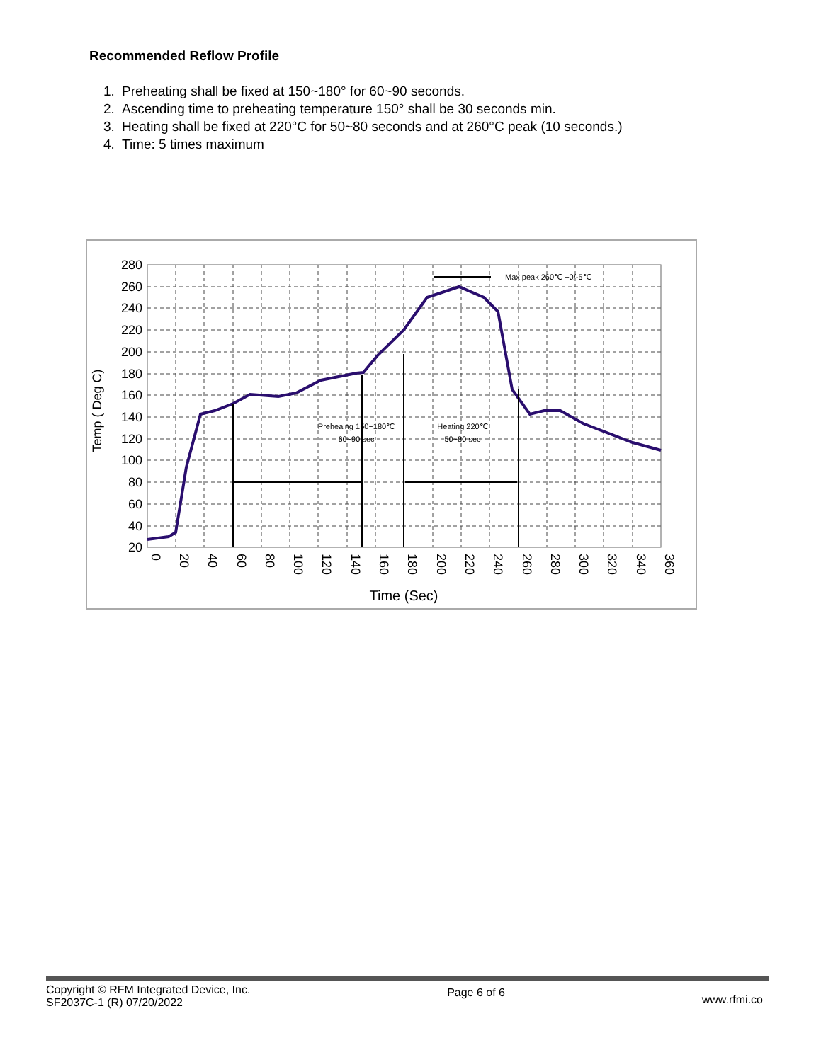Recommended Reflow Profile
1. Preheating shall be fixed at 150~180° for 60~90 seconds.
2. Ascending time to preheating temperature 150° shall be 30 seconds min.
3. Heating shall be fixed at 220°C for 50~80 seconds and at 260°C peak (10 seconds.)
4. Time: 5 times maximum
Preheaing 150~180℃
60~90 sec
Heating 220℃
50~80 sec
Max peak 260℃ +0/-5℃
280
260
240
220
200
180
160
140
120
100
80
60
40
20
Temp ( Deg C)
0
20
40
60
80
100
120
140
160
180
200
220
240
260
280
300
320
340
360
Time (Sec)
Copyright © RFM Integrated Device, Inc.
SF2037C-1 (R) 07/20/2022
Page 6 of 6
www.rfmi.co